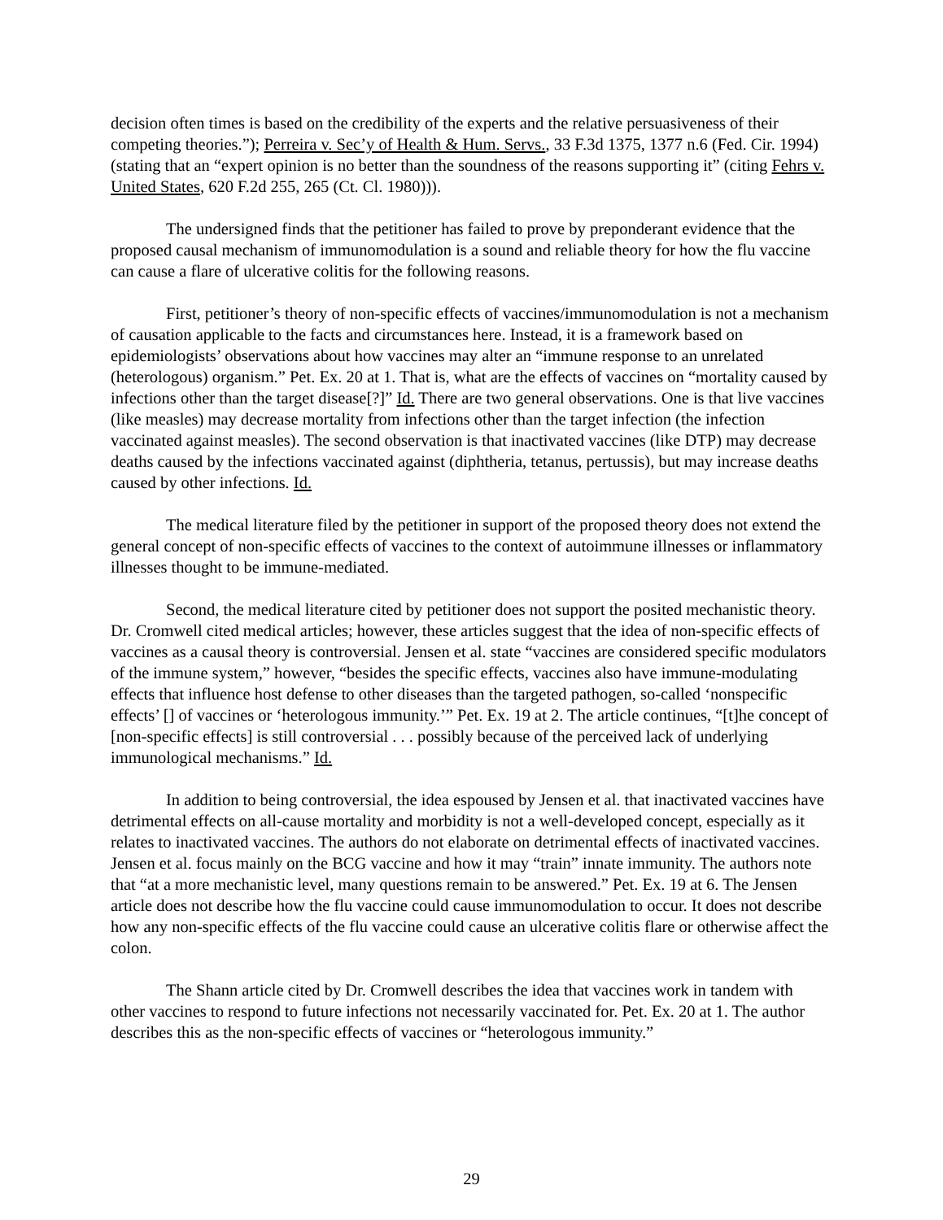decision often times is based on the credibility of the experts and the relative persuasiveness of their competing theories.”); Perreira v. Sec’y of Health & Hum. Servs., 33 F.3d 1375, 1377 n.6 (Fed. Cir. 1994) (stating that an “expert opinion is no better than the soundness of the reasons supporting it” (citing Fehrs v. United States, 620 F.2d 255, 265 (Ct. Cl. 1980))).
The undersigned finds that the petitioner has failed to prove by preponderant evidence that the proposed causal mechanism of immunomodulation is a sound and reliable theory for how the flu vaccine can cause a flare of ulcerative colitis for the following reasons.
First, petitioner’s theory of non-specific effects of vaccines/immunomodulation is not a mechanism of causation applicable to the facts and circumstances here. Instead, it is a framework based on epidemiologists’ observations about how vaccines may alter an “immune response to an unrelated (heterologous) organism.” Pet. Ex. 20 at 1. That is, what are the effects of vaccines on “mortality caused by infections other than the target disease[?]” Id. There are two general observations. One is that live vaccines (like measles) may decrease mortality from infections other than the target infection (the infection vaccinated against measles). The second observation is that inactivated vaccines (like DTP) may decrease deaths caused by the infections vaccinated against (diphtheria, tetanus, pertussis), but may increase deaths caused by other infections. Id.
The medical literature filed by the petitioner in support of the proposed theory does not extend the general concept of non-specific effects of vaccines to the context of autoimmune illnesses or inflammatory illnesses thought to be immune-mediated.
Second, the medical literature cited by petitioner does not support the posited mechanistic theory. Dr. Cromwell cited medical articles; however, these articles suggest that the idea of non-specific effects of vaccines as a causal theory is controversial. Jensen et al. state “vaccines are considered specific modulators of the immune system,” however, “besides the specific effects, vaccines also have immune-modulating effects that influence host defense to other diseases than the targeted pathogen, so-called ‘nonspecific effects’ [] of vaccines or ‘heterologous immunity.’” Pet. Ex. 19 at 2. The article continues, “[t]he concept of [non-specific effects] is still controversial . . . possibly because of the perceived lack of underlying immunological mechanisms.” Id.
In addition to being controversial, the idea espoused by Jensen et al. that inactivated vaccines have detrimental effects on all-cause mortality and morbidity is not a well-developed concept, especially as it relates to inactivated vaccines. The authors do not elaborate on detrimental effects of inactivated vaccines. Jensen et al. focus mainly on the BCG vaccine and how it may “train” innate immunity. The authors note that “at a more mechanistic level, many questions remain to be answered.” Pet. Ex. 19 at 6. The Jensen article does not describe how the flu vaccine could cause immunomodulation to occur. It does not describe how any non-specific effects of the flu vaccine could cause an ulcerative colitis flare or otherwise affect the colon.
The Shann article cited by Dr. Cromwell describes the idea that vaccines work in tandem with other vaccines to respond to future infections not necessarily vaccinated for. Pet. Ex. 20 at 1. The author describes this as the non-specific effects of vaccines or “heterologous immunity.”
29